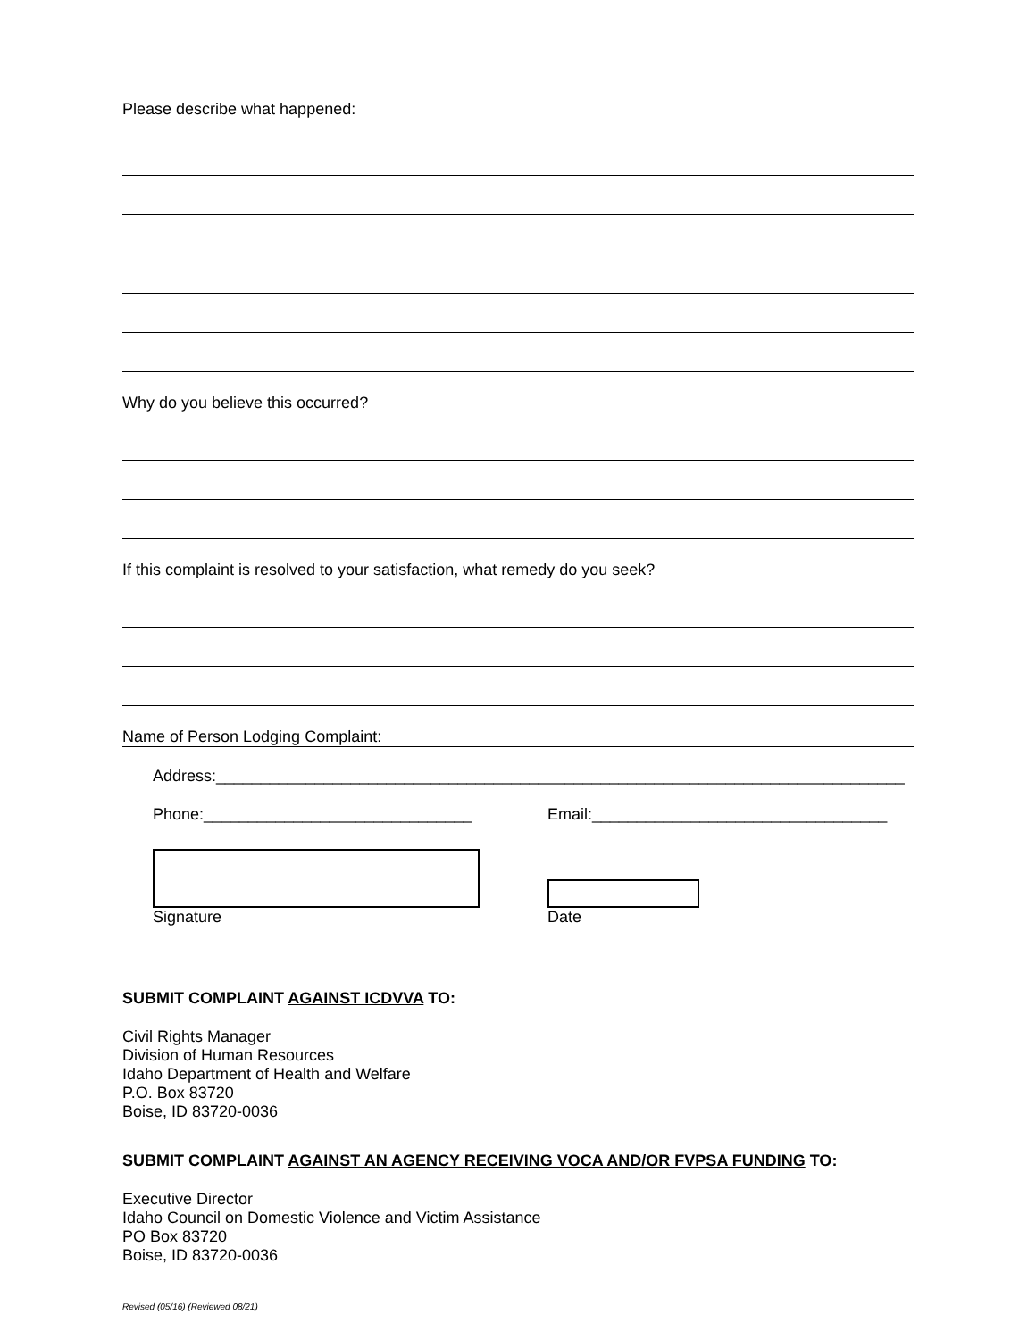Please describe what happened:
Why do you believe this occurred?
If this complaint is resolved to your satisfaction, what remedy do you seek?
Name of Person Lodging Complaint:
Address:_____________________________________________________________________________
Phone:______________________________ Email:_________________________________
Signature
Date
SUBMIT COMPLAINT AGAINST ICDVVA TO:
Civil Rights Manager
Division of Human Resources
Idaho Department of Health and Welfare
P.O. Box 83720
Boise, ID 83720-0036
SUBMIT COMPLAINT AGAINST AN AGENCY RECEIVING VOCA AND/OR FVPSA FUNDING TO:
Executive Director
Idaho Council on Domestic Violence and Victim Assistance
PO Box 83720
Boise, ID 83720-0036
Revised (05/16) (Reviewed 08/21)